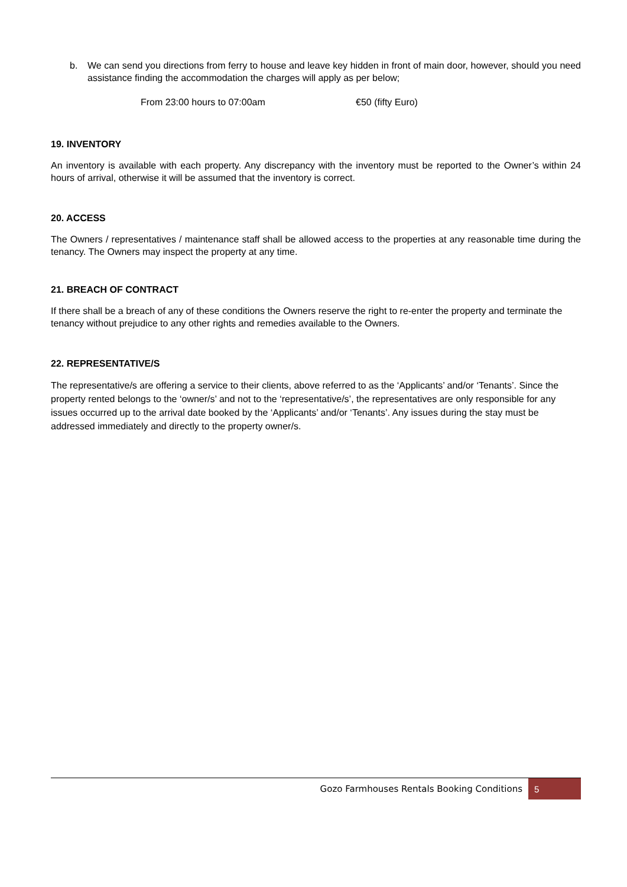b. We can send you directions from ferry to house and leave key hidden in front of main door, however, should you need assistance finding the accommodation the charges will apply as per below;
From 23:00 hours to 07:00am €50 (fifty Euro)
19. INVENTORY
An inventory is available with each property. Any discrepancy with the inventory must be reported to the Owner’s within 24 hours of arrival, otherwise it will be assumed that the inventory is correct.
20. ACCESS
The Owners / representatives / maintenance staff shall be allowed access to the properties at any reasonable time during the tenancy. The Owners may inspect the property at any time.
21. BREACH OF CONTRACT
If there shall be a breach of any of these conditions the Owners reserve the right to re-enter the property and terminate the tenancy without prejudice to any other rights and remedies available to the Owners.
22. REPRESENTATIVE/S
The representative/s are offering a service to their clients, above referred to as the ‘Applicants’ and/or ‘Tenants’. Since the property rented belongs to the ‘owner/s’ and not to the ‘representative/s’, the representatives are only responsible for any issues occurred up to the arrival date booked by the ‘Applicants’ and/or ‘Tenants’. Any issues during the stay must be addressed immediately and directly to the property owner/s.
Gozo Farmhouses Rentals Booking Conditions 5